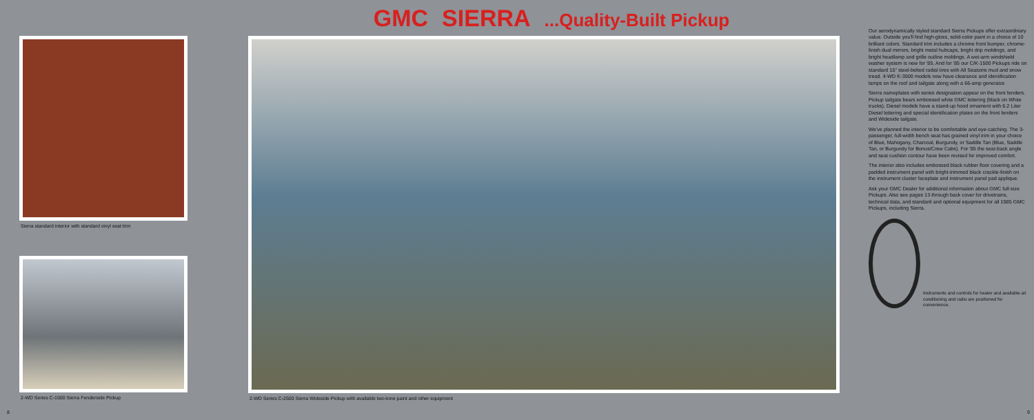GMC SIERRA...Quality-Built Pickup
Sierra standard interior with standard vinyl seat trim
2-WD Series C-1500 Sierra Fenderside Pickup
2-WD Series C-2500 Sierra Wideside Pickup with available two-tone paint and other equipment
Our aerodynamically styled standard Sierra Pickups offer extraordinary value. Outside you'll find high-gloss, solid-color paint in a choice of 10 brilliant colors. Standard trim includes a chrome front bumper, chrome-finish dual mirrors, bright metal hubcaps, bright drip moldings, and bright headlamp and grille outline moldings. A wet-arm windshield washer system is new for '85. And for '85 our C/K-1500 Pickups ride on standard 15" steel-belted radial tires with All Seasons mud and snow tread. 4-WD K-3500 models now have clearance and identification lamps on the roof and tailgate along with a 66-amp generator.
Sierra nameplates with series designation appear on the front fenders. Pickup tailgate bears embossed white GMC lettering (black on White trucks). Diesel models have a stand-up hood ornament with 6.2 Liter Diesel lettering and special identification plates on the front fenders and Wideside tailgate.
We've planned the interior to be comfortable and eye-catching. The 3-passenger, full-width bench seat has grained vinyl trim in your choice of Blue, Mahogany, Charcoal, Burgundy, or Saddle Tan (Blue, Saddle Tan, or Burgundy for Bonus/Crew Cabs). For '85 the seat-back angle and seat cushion contour have been revised for improved comfort.
The interior also includes embossed black rubber floor covering and a padded instrument panel with bright-trimmed black crackle-finish on the instrument cluster faceplate and instrument panel pad applique.
Ask your GMC Dealer for additional information about GMC full-size Pickups. Also see pages 13 through back cover for drivetrains, technical data, and standard and optional equipment for all 1985 GMC Pickups, including Sierra.
Instruments and controls for heater and available air conditioning and radio are positioned for convenience.
8 9